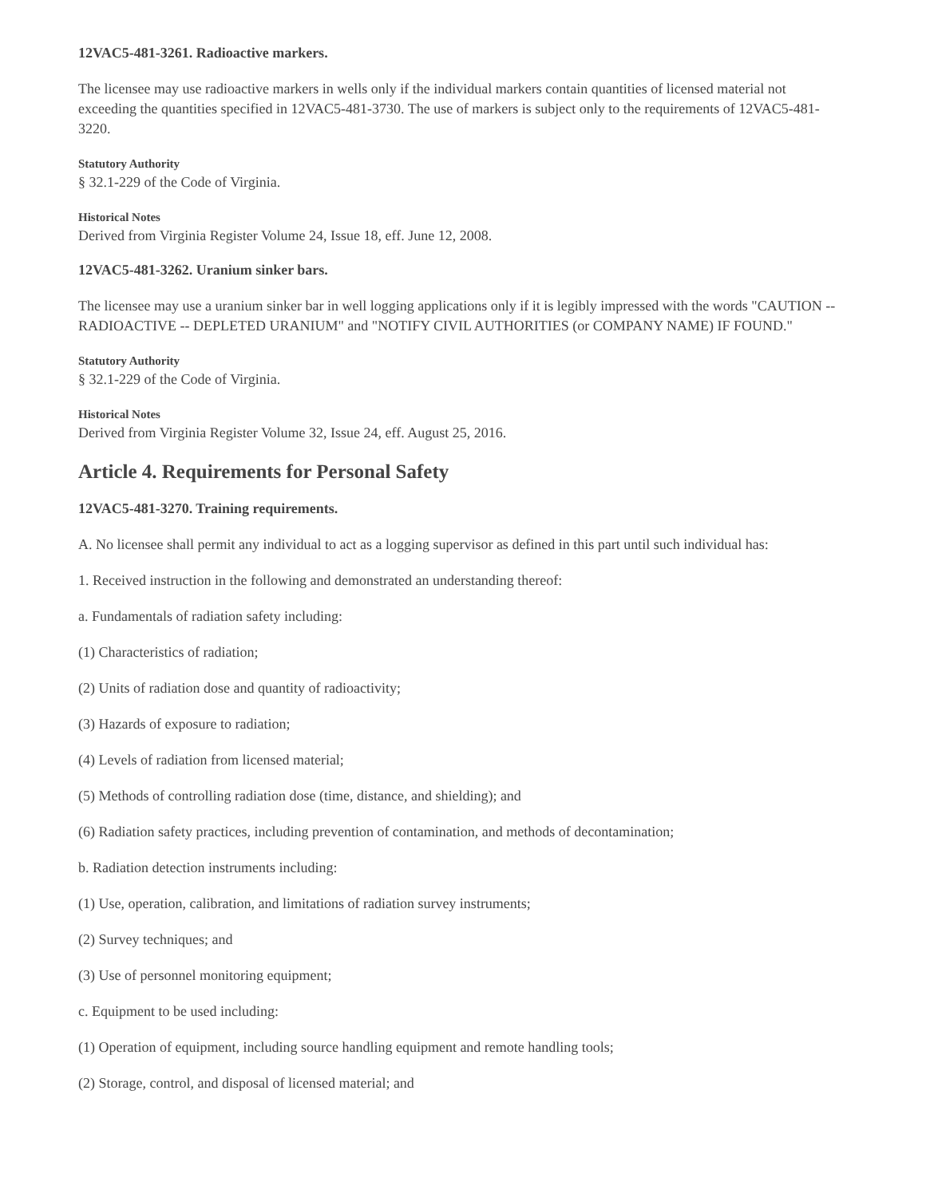12VAC5-481-3261. Radioactive markers.
The licensee may use radioactive markers in wells only if the individual markers contain quantities of licensed material not exceeding the quantities specified in 12VAC5-481-3730. The use of markers is subject only to the requirements of 12VAC5-481-3220.
Statutory Authority
§ 32.1-229 of the Code of Virginia.
Historical Notes
Derived from Virginia Register Volume 24, Issue 18, eff. June 12, 2008.
12VAC5-481-3262. Uranium sinker bars.
The licensee may use a uranium sinker bar in well logging applications only if it is legibly impressed with the words "CAUTION -- RADIOACTIVE -- DEPLETED URANIUM" and "NOTIFY CIVIL AUTHORITIES (or COMPANY NAME) IF FOUND."
Statutory Authority
§ 32.1-229 of the Code of Virginia.
Historical Notes
Derived from Virginia Register Volume 32, Issue 24, eff. August 25, 2016.
Article 4. Requirements for Personal Safety
12VAC5-481-3270. Training requirements.
A. No licensee shall permit any individual to act as a logging supervisor as defined in this part until such individual has:
1. Received instruction in the following and demonstrated an understanding thereof:
a. Fundamentals of radiation safety including:
(1) Characteristics of radiation;
(2) Units of radiation dose and quantity of radioactivity;
(3) Hazards of exposure to radiation;
(4) Levels of radiation from licensed material;
(5) Methods of controlling radiation dose (time, distance, and shielding); and
(6) Radiation safety practices, including prevention of contamination, and methods of decontamination;
b. Radiation detection instruments including:
(1) Use, operation, calibration, and limitations of radiation survey instruments;
(2) Survey techniques; and
(3) Use of personnel monitoring equipment;
c. Equipment to be used including:
(1) Operation of equipment, including source handling equipment and remote handling tools;
(2) Storage, control, and disposal of licensed material; and